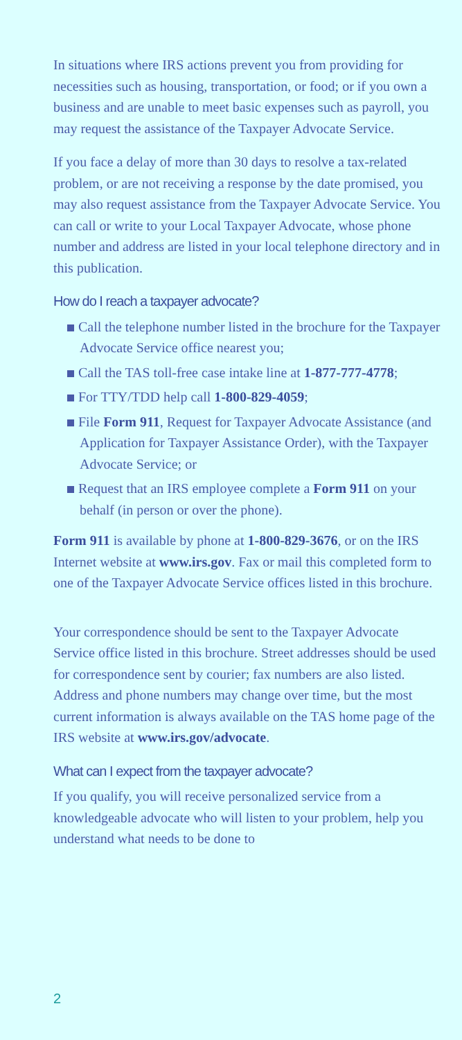In situations where IRS actions prevent you from providing for necessities such as housing, transportation, or food; or if you own a business and are unable to meet basic expenses such as payroll, you may request the assistance of the Taxpayer Advocate Service.
If you face a delay of more than 30 days to resolve a tax-related problem, or are not receiving a response by the date promised, you may also request assistance from the Taxpayer Advocate Service. You can call or write to your Local Taxpayer Advocate, whose phone number and address are listed in your local telephone directory and in this publication.
How do I reach a taxpayer advocate?
Call the telephone number listed in the brochure for the Taxpayer Advocate Service office nearest you;
Call the TAS toll-free case intake line at 1-877-777-4778;
For TTY/TDD help call 1-800-829-4059;
File Form 911, Request for Taxpayer Advocate Assistance (and Application for Taxpayer Assistance Order), with the Taxpayer Advocate Service; or
Request that an IRS employee complete a Form 911 on your behalf (in person or over the phone).
Form 911 is available by phone at 1-800-829-3676, or on the IRS Internet website at www.irs.gov. Fax or mail this completed form to one of the Taxpayer Advocate Service offices listed in this brochure.
Your correspondence should be sent to the Taxpayer Advocate Service office listed in this brochure. Street addresses should be used for correspondence sent by courier; fax numbers are also listed. Address and phone numbers may change over time, but the most current information is always available on the TAS home page of the IRS website at www.irs.gov/advocate.
What can I expect from the taxpayer advocate?
If you qualify, you will receive personalized service from a knowledgeable advocate who will listen to your problem, help you understand what needs to be done to
2